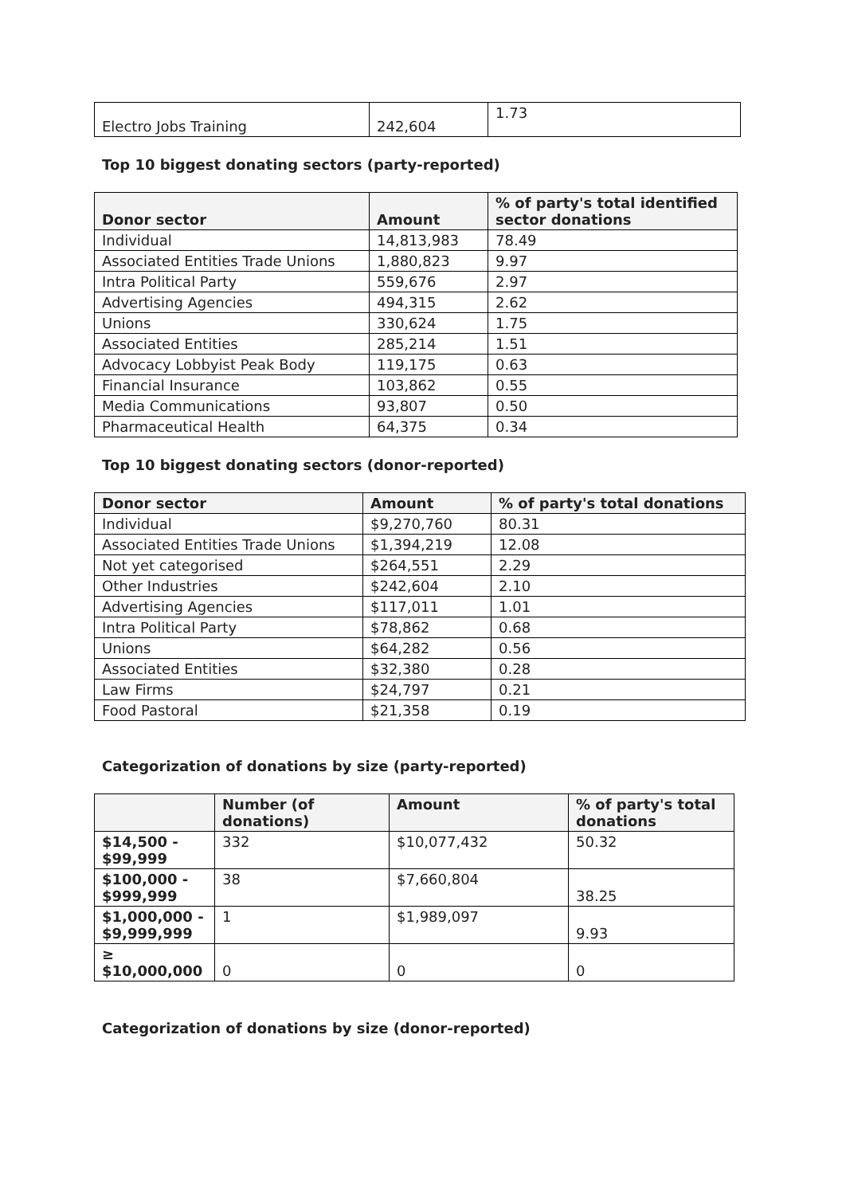| Electro Jobs Training | 242,604 | 1.73 |
Top 10 biggest donating sectors (party-reported)
| Donor sector | Amount | % of party's total identified sector donations |
| --- | --- | --- |
| Individual | 14,813,983 | 78.49 |
| Associated Entities Trade Unions | 1,880,823 | 9.97 |
| Intra Political Party | 559,676 | 2.97 |
| Advertising Agencies | 494,315 | 2.62 |
| Unions | 330,624 | 1.75 |
| Associated Entities | 285,214 | 1.51 |
| Advocacy Lobbyist Peak Body | 119,175 | 0.63 |
| Financial Insurance | 103,862 | 0.55 |
| Media Communications | 93,807 | 0.50 |
| Pharmaceutical Health | 64,375 | 0.34 |
Top 10 biggest donating sectors (donor-reported)
| Donor sector | Amount | % of party's total donations |
| --- | --- | --- |
| Individual | $9,270,760 | 80.31 |
| Associated Entities Trade Unions | $1,394,219 | 12.08 |
| Not yet categorised | $264,551 | 2.29 |
| Other Industries | $242,604 | 2.10 |
| Advertising Agencies | $117,011 | 1.01 |
| Intra Political Party | $78,862 | 0.68 |
| Unions | $64,282 | 0.56 |
| Associated Entities | $32,380 | 0.28 |
| Law Firms | $24,797 | 0.21 |
| Food Pastoral | $21,358 | 0.19 |
Categorization of donations by size (party-reported)
| | Number (of donations) | Amount | % of party's total donations |
| $14,500 - $99,999 | 332 | $10,077,432 | 50.32 |
| $100,000 - $999,999 | 38 | $7,660,804 | 38.25 |
| $1,000,000 - $9,999,999 | 1 | $1,989,097 | 9.93 |
| ≥ $10,000,000 | 0 | 0 | 0 |
Categorization of donations by size (donor-reported)